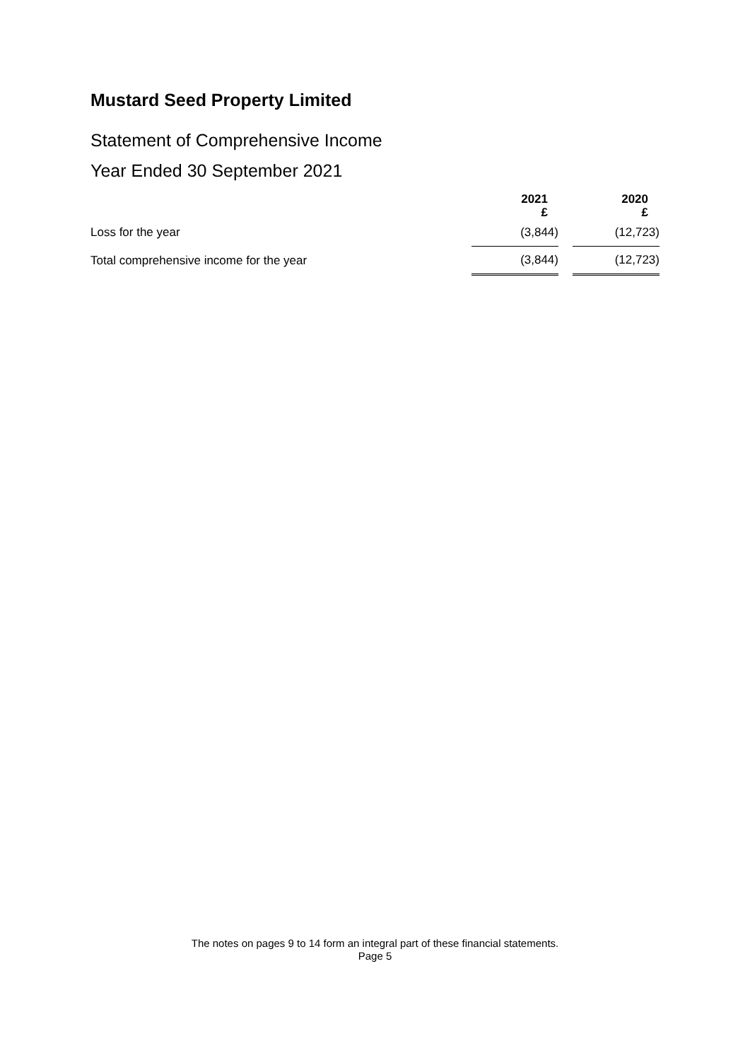Mustard Seed Property Limited
Statement of Comprehensive Income
Year Ended 30 September 2021
| | 2021 £ | | 2020 £ |
| --- | --- | --- | --- |
| Loss for the year | (3,844) | | (12,723) |
| Total comprehensive income for the year | (3,844) | | (12,723) |
The notes on pages 9 to 14 form an integral part of these financial statements.
Page 5